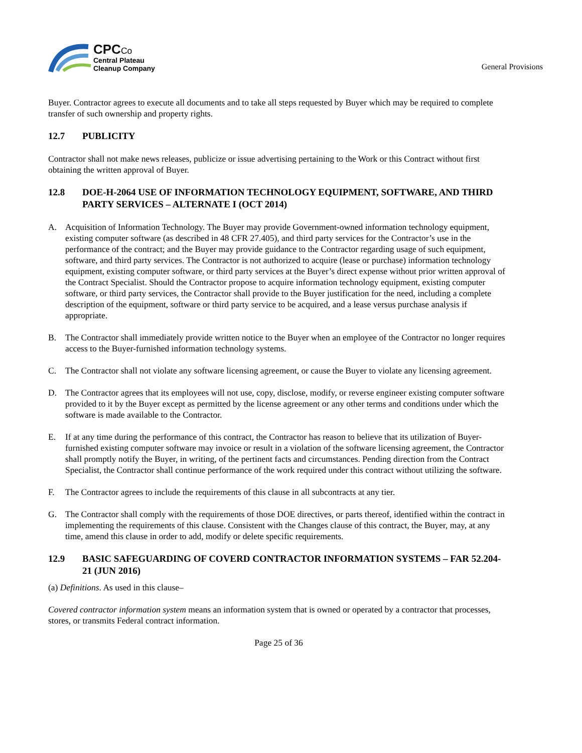CPCCo
Central Plateau
Cleanup Company
General Provisions
Buyer. Contractor agrees to execute all documents and to take all steps requested by Buyer which may be required to complete transfer of such ownership and property rights.
12.7 PUBLICITY
Contractor shall not make news releases, publicize or issue advertising pertaining to the Work or this Contract without first obtaining the written approval of Buyer.
12.8 DOE-H-2064 USE OF INFORMATION TECHNOLOGY EQUIPMENT, SOFTWARE, AND THIRD PARTY SERVICES – ALTERNATE I (OCT 2014)
A. Acquisition of Information Technology. The Buyer may provide Government-owned information technology equipment, existing computer software (as described in 48 CFR 27.405), and third party services for the Contractor’s use in the performance of the contract; and the Buyer may provide guidance to the Contractor regarding usage of such equipment, software, and third party services. The Contractor is not authorized to acquire (lease or purchase) information technology equipment, existing computer software, or third party services at the Buyer’s direct expense without prior written approval of the Contract Specialist. Should the Contractor propose to acquire information technology equipment, existing computer software, or third party services, the Contractor shall provide to the Buyer justification for the need, including a complete description of the equipment, software or third party service to be acquired, and a lease versus purchase analysis if appropriate.
B. The Contractor shall immediately provide written notice to the Buyer when an employee of the Contractor no longer requires access to the Buyer-furnished information technology systems.
C. The Contractor shall not violate any software licensing agreement, or cause the Buyer to violate any licensing agreement.
D. The Contractor agrees that its employees will not use, copy, disclose, modify, or reverse engineer existing computer software provided to it by the Buyer except as permitted by the license agreement or any other terms and conditions under which the software is made available to the Contractor.
E. If at any time during the performance of this contract, the Contractor has reason to believe that its utilization of Buyer-furnished existing computer software may invoice or result in a violation of the software licensing agreement, the Contractor shall promptly notify the Buyer, in writing, of the pertinent facts and circumstances. Pending direction from the Contract Specialist, the Contractor shall continue performance of the work required under this contract without utilizing the software.
F. The Contractor agrees to include the requirements of this clause in all subcontracts at any tier.
G. The Contractor shall comply with the requirements of those DOE directives, or parts thereof, identified within the contract in implementing the requirements of this clause. Consistent with the Changes clause of this contract, the Buyer, may, at any time, amend this clause in order to add, modify or delete specific requirements.
12.9 BASIC SAFEGUARDING OF COVERD CONTRACTOR INFORMATION SYSTEMS – FAR 52.204-21 (JUN 2016)
(a) Definitions. As used in this clause–
Covered contractor information system means an information system that is owned or operated by a contractor that processes, stores, or transmits Federal contract information.
Page 25 of 36